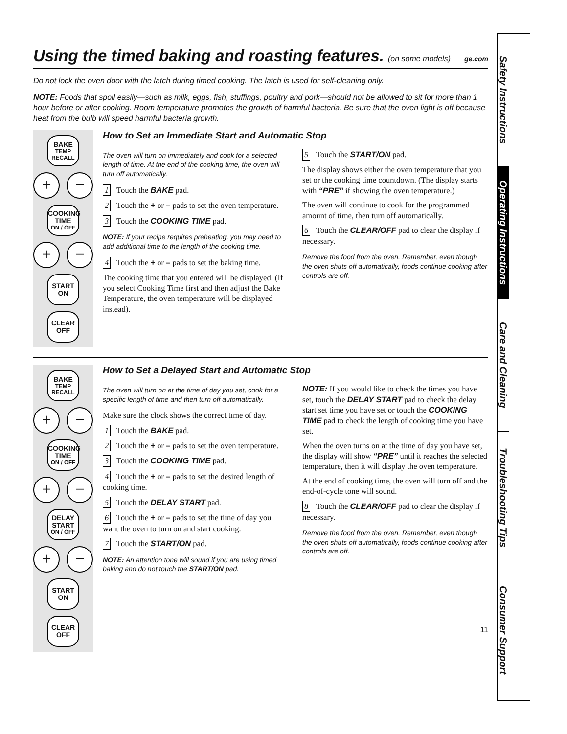Using the timed baking and roasting features. (on some models) ge.com
Do not lock the oven door with the latch during timed cooking. The latch is used for self-cleaning only.
NOTE: Foods that spoil easily—such as milk, eggs, fish, stuffings, poultry and pork—should not be allowed to sit for more than 1 hour before or after cooking. Room temperature promotes the growth of harmful bacteria. Be sure that the oven light is off because heat from the bulb will speed harmful bacteria growth.
BAKE
TEMP RECALL
+ −
COOKING TIME
ON / OFF
+ −
START
ON
CLEAR
OFF
How to Set an Immediate Start and Automatic Stop
The oven will turn on immediately and cook for a selected length of time. At the end of the cooking time, the oven will turn off automatically.
1 Touch the BAKE pad.
2 Touch the + or – pads to set the oven temperature.
3 Touch the COOKING TIME pad.
NOTE: If your recipe requires preheating, you may need to add additional time to the length of the cooking time.
4 Touch the + or – pads to set the baking time.
The cooking time that you entered will be displayed. (If you select Cooking Time first and then adjust the Bake Temperature, the oven temperature will be displayed instead).
5 Touch the START/ON pad.
The display shows either the oven temperature that you set or the cooking time countdown. (The display starts with “PRE” if showing the oven temperature.)
The oven will continue to cook for the programmed amount of time, then turn off automatically.
6 Touch the CLEAR/OFF pad to clear the display if necessary.
Remove the food from the oven. Remember, even though the oven shuts off automatically, foods continue cooking after controls are off.
BAKE
TEMP RECALL
+ −
COOKING TIME
ON / OFF
+ −
DELAY START
ON / OFF
+ −
START
ON
CLEAR
OFF
How to Set a Delayed Start and Automatic Stop
The oven will turn on at the time of day you set, cook for a specific length of time and then turn off automatically.
Make sure the clock shows the correct time of day.
1 Touch the BAKE pad.
2 Touch the + or – pads to set the oven temperature.
3 Touch the COOKING TIME pad.
4 Touch the + or – pads to set the desired length of cooking time.
5 Touch the DELAY START pad.
6 Touch the + or – pads to set the time of day you want the oven to turn on and start cooking.
7 Touch the START/ON pad.
NOTE: An attention tone will sound if you are using timed baking and do not touch the START/ON pad.
NOTE: If you would like to check the times you have set, touch the DELAY START pad to check the delay start set time you have set or touch the COOKING TIME pad to check the length of cooking time you have set.
When the oven turns on at the time of day you have set, the display will show “PRE” until it reaches the selected temperature, then it will display the oven temperature.
At the end of cooking time, the oven will turn off and the end-of-cycle tone will sound.
8 Touch the CLEAR/OFF pad to clear the display if necessary.
Remove the food from the oven. Remember, even though the oven shuts off automatically, foods continue cooking after controls are off.
11
Safety Instructions
Operating Instructions
Care and Cleaning
Troubleshooting Tips
Consumer Support